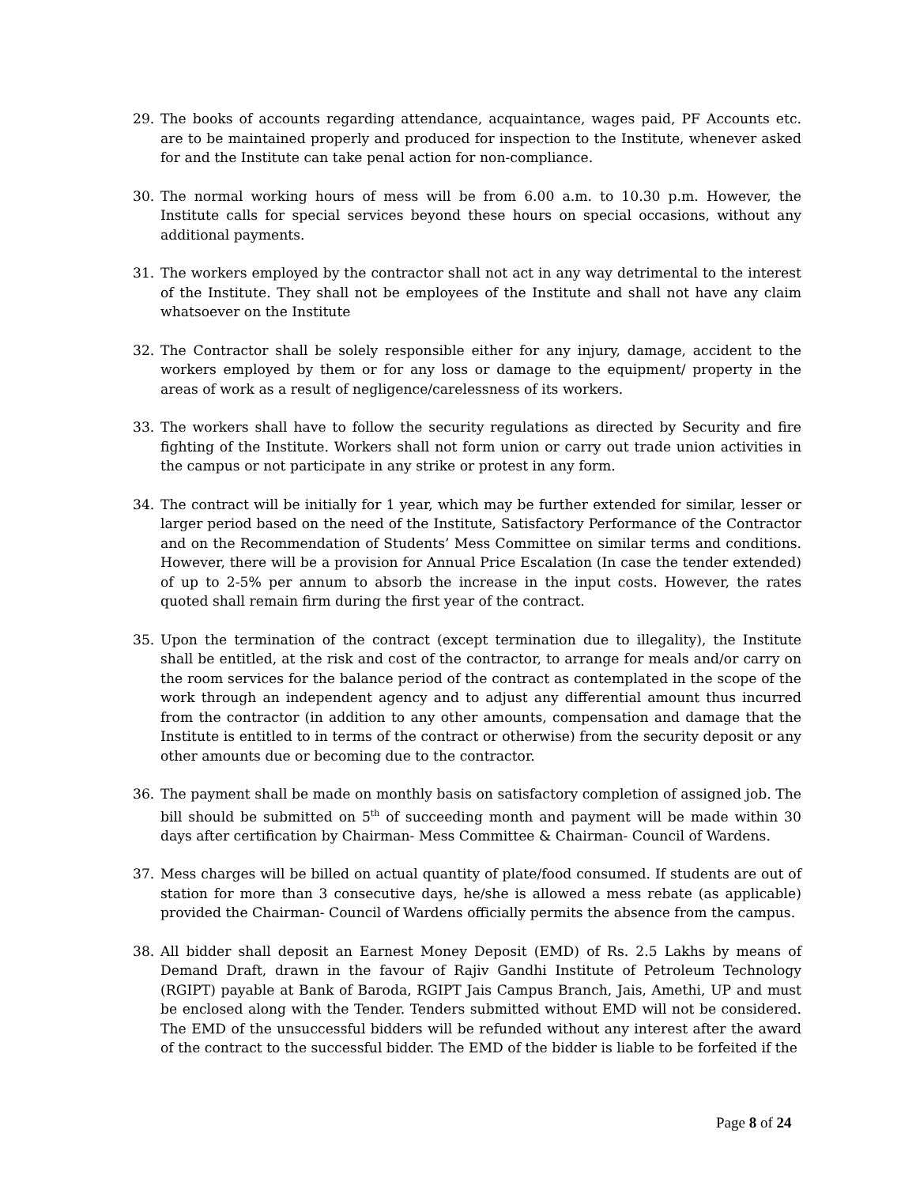29. The books of accounts regarding attendance, acquaintance, wages paid, PF Accounts etc. are to be maintained properly and produced for inspection to the Institute, whenever asked for and the Institute can take penal action for non-compliance.
30. The normal working hours of mess will be from 6.00 a.m. to 10.30 p.m. However, the Institute calls for special services beyond these hours on special occasions, without any additional payments.
31. The workers employed by the contractor shall not act in any way detrimental to the interest of the Institute. They shall not be employees of the Institute and shall not have any claim whatsoever on the Institute
32. The Contractor shall be solely responsible either for any injury, damage, accident to the workers employed by them or for any loss or damage to the equipment/ property in the areas of work as a result of negligence/carelessness of its workers.
33. The workers shall have to follow the security regulations as directed by Security and fire fighting of the Institute. Workers shall not form union or carry out trade union activities in the campus or not participate in any strike or protest in any form.
34. The contract will be initially for 1 year, which may be further extended for similar, lesser or larger period based on the need of the Institute, Satisfactory Performance of the Contractor and on the Recommendation of Students’ Mess Committee on similar terms and conditions. However, there will be a provision for Annual Price Escalation (In case the tender extended) of up to 2-5% per annum to absorb the increase in the input costs. However, the rates quoted shall remain firm during the first year of the contract.
35. Upon the termination of the contract (except termination due to illegality), the Institute shall be entitled, at the risk and cost of the contractor, to arrange for meals and/or carry on the room services for the balance period of the contract as contemplated in the scope of the work through an independent agency and to adjust any differential amount thus incurred from the contractor (in addition to any other amounts, compensation and damage that the Institute is entitled to in terms of the contract or otherwise) from the security deposit or any other amounts due or becoming due to the contractor.
36. The payment shall be made on monthly basis on satisfactory completion of assigned job. The bill should be submitted on 5<sup>th</sup> of succeeding month and payment will be made within 30 days after certification by Chairman- Mess Committee & Chairman- Council of Wardens.
37. Mess charges will be billed on actual quantity of plate/food consumed. If students are out of station for more than 3 consecutive days, he/she is allowed a mess rebate (as applicable) provided the Chairman- Council of Wardens officially permits the absence from the campus.
38. All bidder shall deposit an Earnest Money Deposit (EMD) of Rs. 2.5 Lakhs by means of Demand Draft, drawn in the favour of Rajiv Gandhi Institute of Petroleum Technology (RGIPT) payable at Bank of Baroda, RGIPT Jais Campus Branch, Jais, Amethi, UP and must be enclosed along with the Tender. Tenders submitted without EMD will not be considered. The EMD of the unsuccessful bidders will be refunded without any interest after the award of the contract to the successful bidder. The EMD of the bidder is liable to be forfeited if the
Page 8 of 24